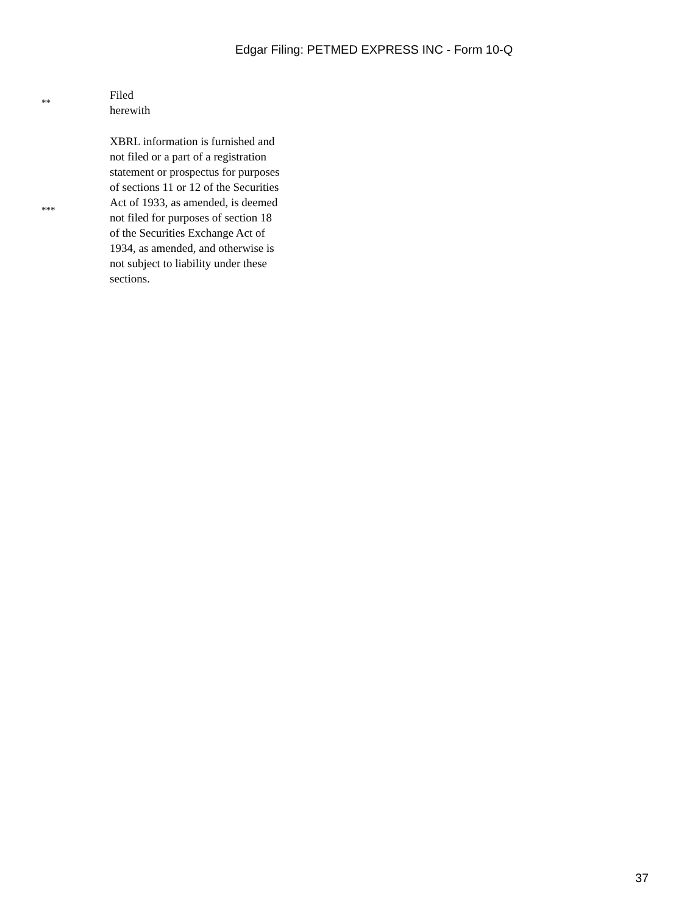Edgar Filing: PETMED EXPRESS INC - Form 10-Q
| ** | Filed herewith |
| *** | XBRL information is furnished and not filed or a part of a registration statement or prospectus for purposes of sections 11 or 12 of the Securities Act of 1933, as amended, is deemed not filed for purposes of section 18 of the Securities Exchange Act of 1934, as amended, and otherwise is not subject to liability under these sections. |
37